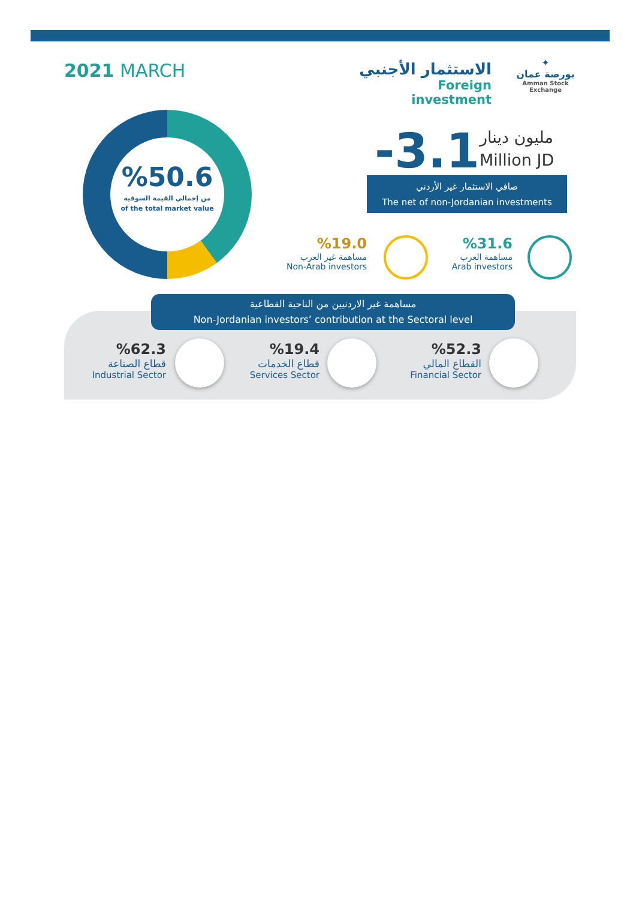2021 MARCH
الاستثمار الأجنبي
Foreign investment
✦
بورصة عمان
Amman Stock Exchange
%50.6
من إجمالي القيمة السوقية
of the total market value
-3.1
مليون دينار
Million JD
صافي الاستثمار غير الأردني
The net of non-Jordanian investments
%19.0
مساهمة غير العرب
Non-Arab investors
%31.6
مساهمة العرب
Arab investors
مساهمة غير الاردنيين من الناحية القطاعية
Non-Jordanian investors’ contribution at the Sectoral level
%62.3
قطاع الصناعة
Industrial Sector
%19.4
قطاع الخدمات
Services Sector
%52.3
القطاع المالي
Financial Sector